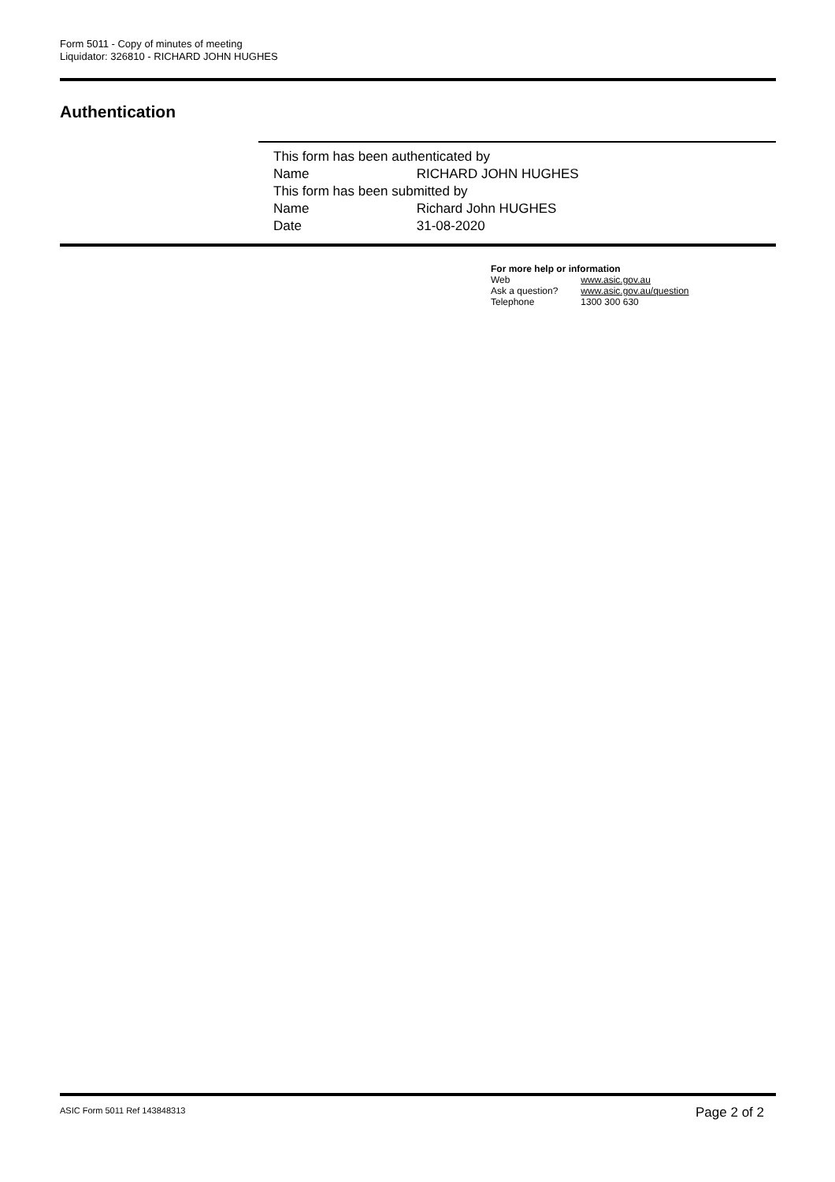Form 5011 - Copy of minutes of meeting
Liquidator: 326810 - RICHARD JOHN HUGHES
Authentication
This form has been authenticated by
Name RICHARD JOHN HUGHES
This form has been submitted by
Name Richard John HUGHES
Date 31-08-2020
For more help or information
Web www.asic.gov.au
Ask a question? www.asic.gov.au/question
Telephone 1300 300 630
ASIC Form 5011 Ref 143848313 Page 2 of 2